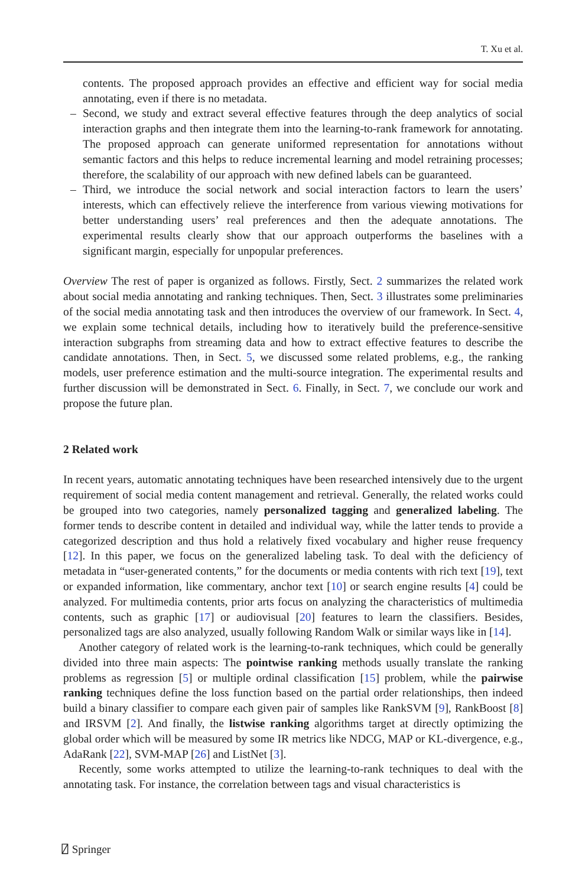T. Xu et al.
contents. The proposed approach provides an effective and efficient way for social media annotating, even if there is no metadata.
– Second, we study and extract several effective features through the deep analytics of social interaction graphs and then integrate them into the learning-to-rank framework for annotating. The proposed approach can generate uniformed representation for annotations without semantic factors and this helps to reduce incremental learning and model retraining processes; therefore, the scalability of our approach with new defined labels can be guaranteed.
– Third, we introduce the social network and social interaction factors to learn the users’ interests, which can effectively relieve the interference from various viewing motivations for better understanding users’ real preferences and then the adequate annotations. The experimental results clearly show that our approach outperforms the baselines with a significant margin, especially for unpopular preferences.
Overview The rest of paper is organized as follows. Firstly, Sect. 2 summarizes the related work about social media annotating and ranking techniques. Then, Sect. 3 illustrates some preliminaries of the social media annotating task and then introduces the overview of our framework. In Sect. 4, we explain some technical details, including how to iteratively build the preference-sensitive interaction subgraphs from streaming data and how to extract effective features to describe the candidate annotations. Then, in Sect. 5, we discussed some related problems, e.g., the ranking models, user preference estimation and the multi-source integration. The experimental results and further discussion will be demonstrated in Sect. 6. Finally, in Sect. 7, we conclude our work and propose the future plan.
2 Related work
In recent years, automatic annotating techniques have been researched intensively due to the urgent requirement of social media content management and retrieval. Generally, the related works could be grouped into two categories, namely personalized tagging and generalized labeling. The former tends to describe content in detailed and individual way, while the latter tends to provide a categorized description and thus hold a relatively fixed vocabulary and higher reuse frequency [12]. In this paper, we focus on the generalized labeling task. To deal with the deficiency of metadata in “user-generated contents,” for the documents or media contents with rich text [19], text or expanded information, like commentary, anchor text [10] or search engine results [4] could be analyzed. For multimedia contents, prior arts focus on analyzing the characteristics of multimedia contents, such as graphic [17] or audiovisual [20] features to learn the classifiers. Besides, personalized tags are also analyzed, usually following Random Walk or similar ways like in [14].
Another category of related work is the learning-to-rank techniques, which could be generally divided into three main aspects: The pointwise ranking methods usually translate the ranking problems as regression [5] or multiple ordinal classification [15] problem, while the pairwise ranking techniques define the loss function based on the partial order relationships, then indeed build a binary classifier to compare each given pair of samples like RankSVM [9], RankBoost [8] and IRSVM [2]. And finally, the listwise ranking algorithms target at directly optimizing the global order which will be measured by some IR metrics like NDCG, MAP or KL-divergence, e.g., AdaRank [22], SVM-MAP [26] and ListNet [3].
Recently, some works attempted to utilize the learning-to-rank techniques to deal with the annotating task. For instance, the correlation between tags and visual characteristics is
⍁ Springer